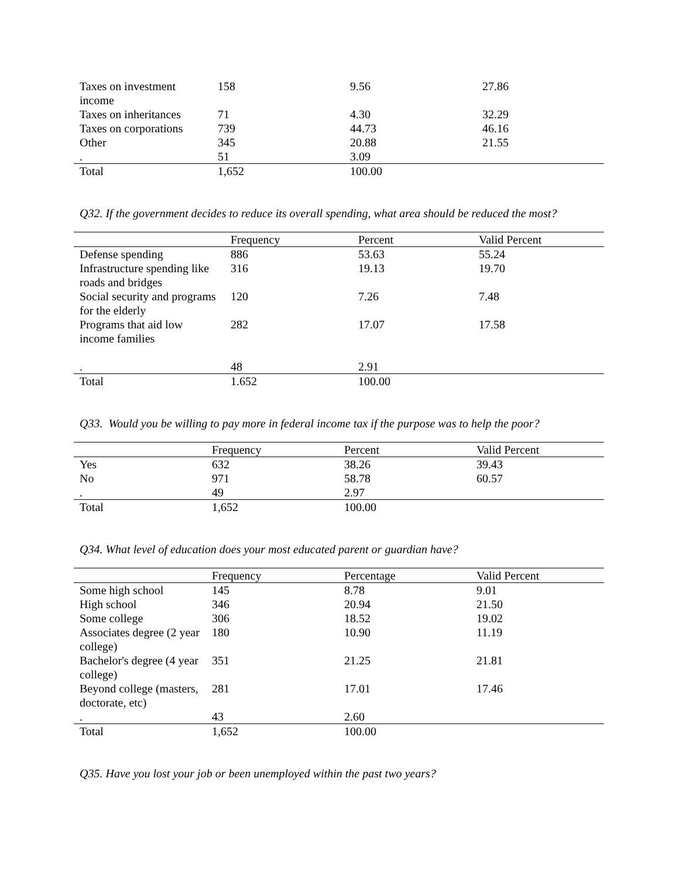| Taxes on investment income | 158 | 9.56 | 27.86 |
| Taxes on inheritances | 71 | 4.30 | 32.29 |
| Taxes on corporations | 739 | 44.73 | 46.16 |
| Other | 345 | 20.88 | 21.55 |
| . | 51 | 3.09 | |
| Total | 1,652 | 100.00 | |
Q32. If the government decides to reduce its overall spending, what area should be reduced the most?
| | Frequency | Percent | Valid Percent |
| --- | --- | --- | --- |
| Defense spending | 886 | 53.63 | 55.24 |
| Infrastructure spending like roads and bridges | 316 | 19.13 | 19.70 |
| Social security and programs for the elderly | 120 | 7.26 | 7.48 |
| Programs that aid low income families | 282 | 17.07 | 17.58 |
| . | 48 | 2.91 | |
| Total | 1.652 | 100.00 | |
Q33. Would you be willing to pay more in federal income tax if the purpose was to help the poor?
| | Frequency | Percent | Valid Percent |
| --- | --- | --- | --- |
| Yes | 632 | 38.26 | 39.43 |
| No | 971 | 58.78 | 60.57 |
| . | 49 | 2.97 | |
| Total | 1,652 | 100.00 | |
Q34. What level of education does your most educated parent or guardian have?
| | Frequency | Percentage | Valid Percent |
| --- | --- | --- | --- |
| Some high school | 145 | 8.78 | 9.01 |
| High school | 346 | 20.94 | 21.50 |
| Some college | 306 | 18.52 | 19.02 |
| Associates degree (2 year college) | 180 | 10.90 | 11.19 |
| Bachelor's degree (4 year college) | 351 | 21.25 | 21.81 |
| Beyond college (masters, doctorate, etc) | 281 | 17.01 | 17.46 |
| . | 43 | 2.60 | |
| Total | 1,652 | 100.00 | |
Q35. Have you lost your job or been unemployed within the past two years?